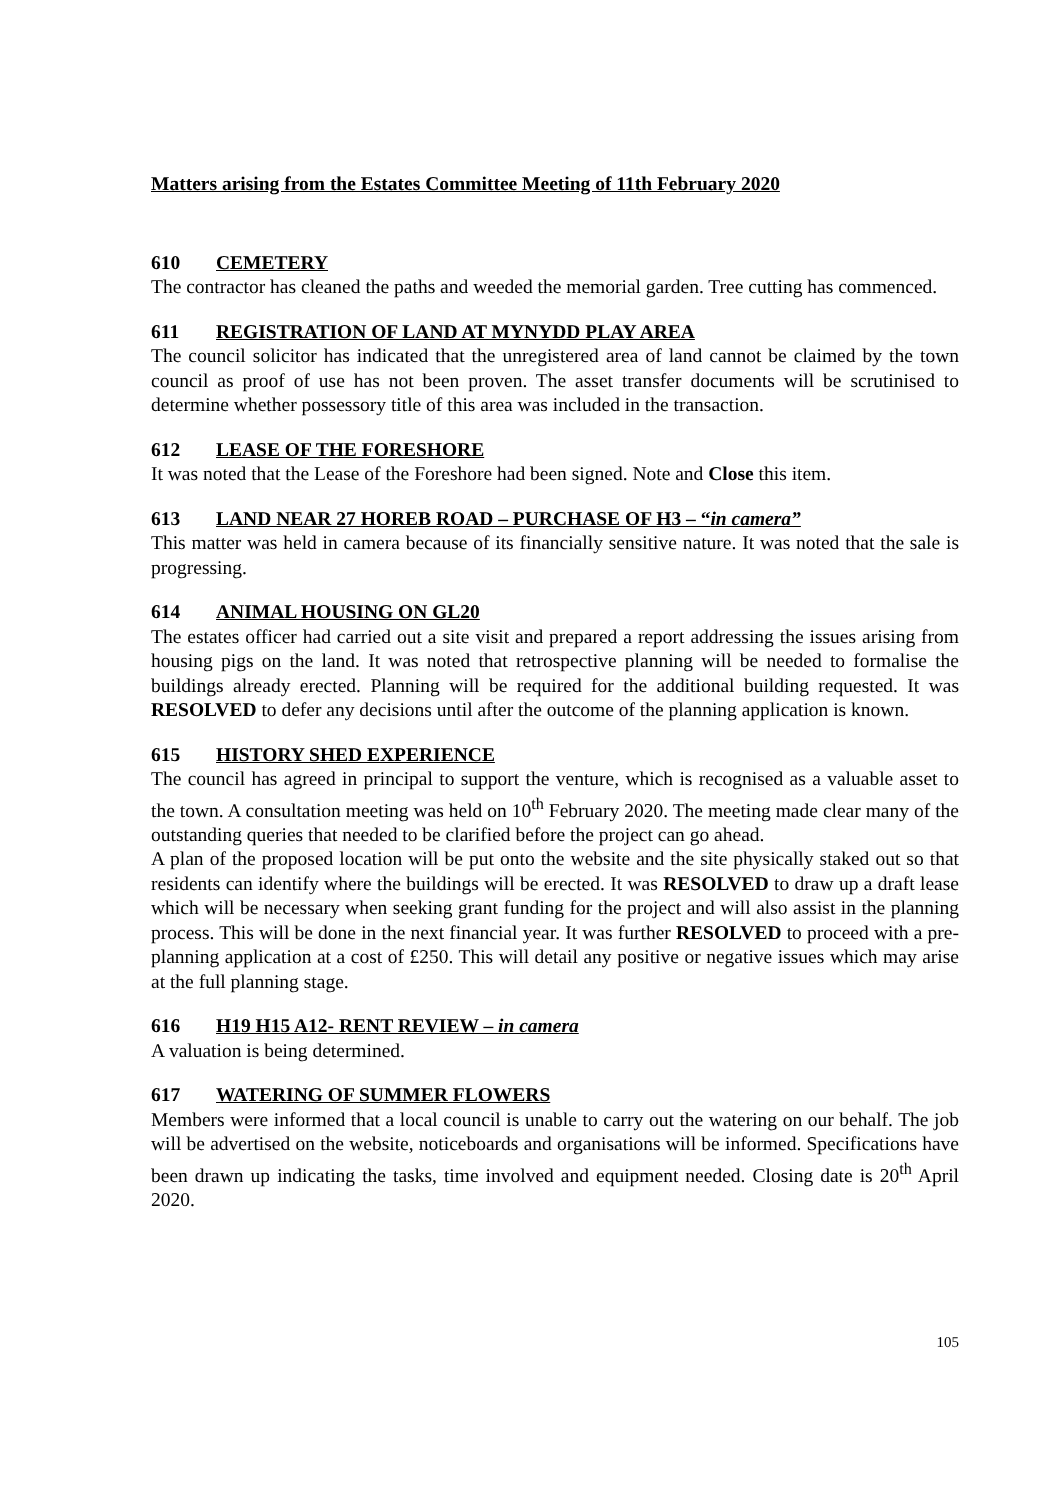Matters arising from the Estates Committee Meeting of 11th February 2020
610 CEMETERY
The contractor has cleaned the paths and weeded the memorial garden. Tree cutting has commenced.
611 REGISTRATION OF LAND AT MYNYDD PLAY AREA
The council solicitor has indicated that the unregistered area of land cannot be claimed by the town council as proof of use has not been proven. The asset transfer documents will be scrutinised to determine whether possessory title of this area was included in the transaction.
612 LEASE OF THE FORESHORE
It was noted that the Lease of the Foreshore had been signed. Note and Close this item.
613 LAND NEAR 27 HOREB ROAD – PURCHASE OF H3 – “in camera”
This matter was held in camera because of its financially sensitive nature. It was noted that the sale is progressing.
614 ANIMAL HOUSING ON GL20
The estates officer had carried out a site visit and prepared a report addressing the issues arising from housing pigs on the land. It was noted that retrospective planning will be needed to formalise the buildings already erected. Planning will be required for the additional building requested. It was RESOLVED to defer any decisions until after the outcome of the planning application is known.
615 HISTORY SHED EXPERIENCE
The council has agreed in principal to support the venture, which is recognised as a valuable asset to the town. A consultation meeting was held on 10<sup>th</sup> February 2020. The meeting made clear many of the outstanding queries that needed to be clarified before the project can go ahead.
A plan of the proposed location will be put onto the website and the site physically staked out so that residents can identify where the buildings will be erected. It was RESOLVED to draw up a draft lease which will be necessary when seeking grant funding for the project and will also assist in the planning process. This will be done in the next financial year. It was further RESOLVED to proceed with a pre-planning application at a cost of £250. This will detail any positive or negative issues which may arise at the full planning stage.
616 H19 H15 A12- RENT REVIEW – in camera
A valuation is being determined.
617 WATERING OF SUMMER FLOWERS
Members were informed that a local council is unable to carry out the watering on our behalf. The job will be advertised on the website, noticeboards and organisations will be informed. Specifications have been drawn up indicating the tasks, time involved and equipment needed. Closing date is 20<sup>th</sup> April 2020.
105